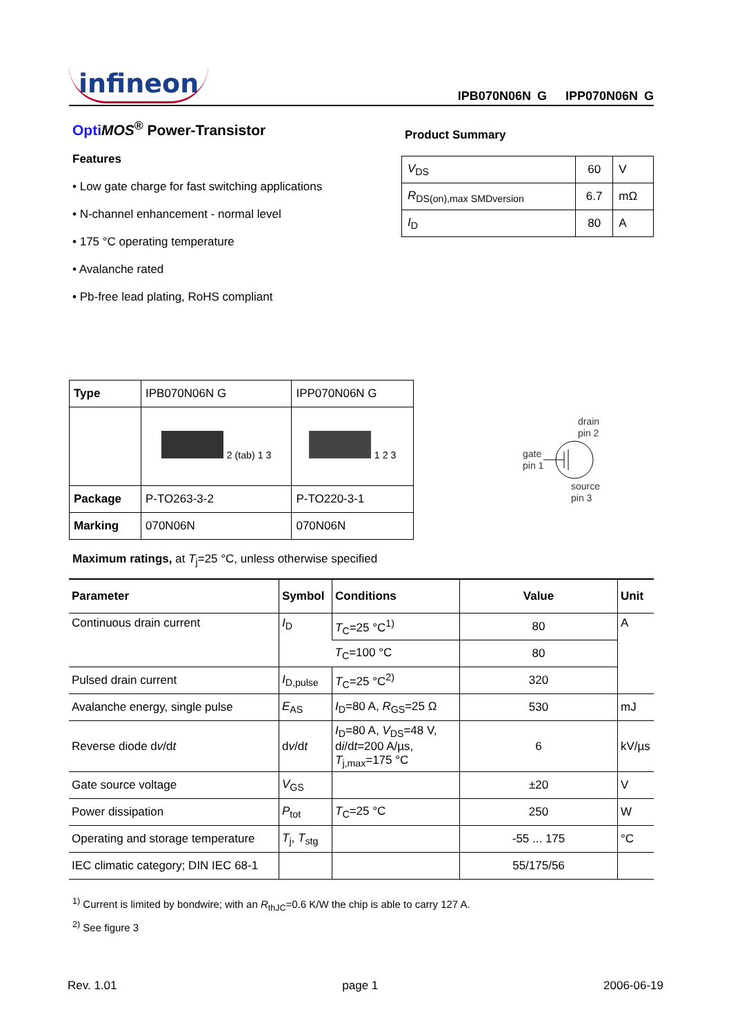infineon IPB070N06N G IPP070N06N G
Opti MOS<sup>®</sup> Power-Transistor
Features
• Low gate charge for fast switching applications
• N-channel enhancement - normal level
• 175 °C operating temperature
• Avalanche rated
• Pb-free lead plating, RoHS compliant
Product Summary
| V<sub>DS</sub> | 60 | V |
| R<sub>DS(on),max SMDversion</sub> | 6.7 | mΩ |
| I<sub>D</sub> | 80 | A |
| Type | IPB070N06N G | IPP070N06N G |
| | 2 (tab) 1 3 | 1 2 3 |
| Package | P-TO263-3-2 | P-TO220-3-1 |
| Marking | 070N06N | 070N06N |
drain
pin 2
gate
pin 1
source
pin 3
Maximum ratings, at T<sub>j</sub>=25 °C, unless otherwise specified
| Parameter | Symbol | Conditions | Value | Unit |
| --- | --- | --- | --- | --- |
| Continuous drain current | I<sub>D</sub> | T<sub>C</sub>=25 °C<sup>1)</sup> | 80 | A |
| | | T<sub>C</sub>=100 °C | 80 | |
| Pulsed drain current | I<sub>D,pulse</sub> | T<sub>C</sub>=25 °C<sup>2)</sup> | 320 | |
| Avalanche energy, single pulse | E<sub>AS</sub> | I<sub>D</sub>=80 A, R<sub>GS</sub>=25 Ω | 530 | mJ |
| Reverse diode d v /d t | d v /d t | I<sub>D</sub>=80 A, V<sub>DS</sub>=48 V, d i /d t =200 A/µs, T<sub>j,max</sub>=175 °C | 6 | kV/µs |
| Gate source voltage | V<sub>GS</sub> | | ±20 | V |
| Power dissipation | P<sub>tot</sub> | T<sub>C</sub>=25 °C | 250 | W |
| Operating and storage temperature | T<sub>j</sub>, T<sub>stg</sub> | | -55 ... 175 | °C |
| IEC climatic category; DIN IEC 68-1 | | | 55/175/56 | |
<sup>1)</sup> Current is limited by bondwire; with an R<sub>thJC</sub>=0.6 K/W the chip is able to carry 127 A.
<sup>2)</sup> See figure 3
Rev. 1.01 page 1 2006-06-19